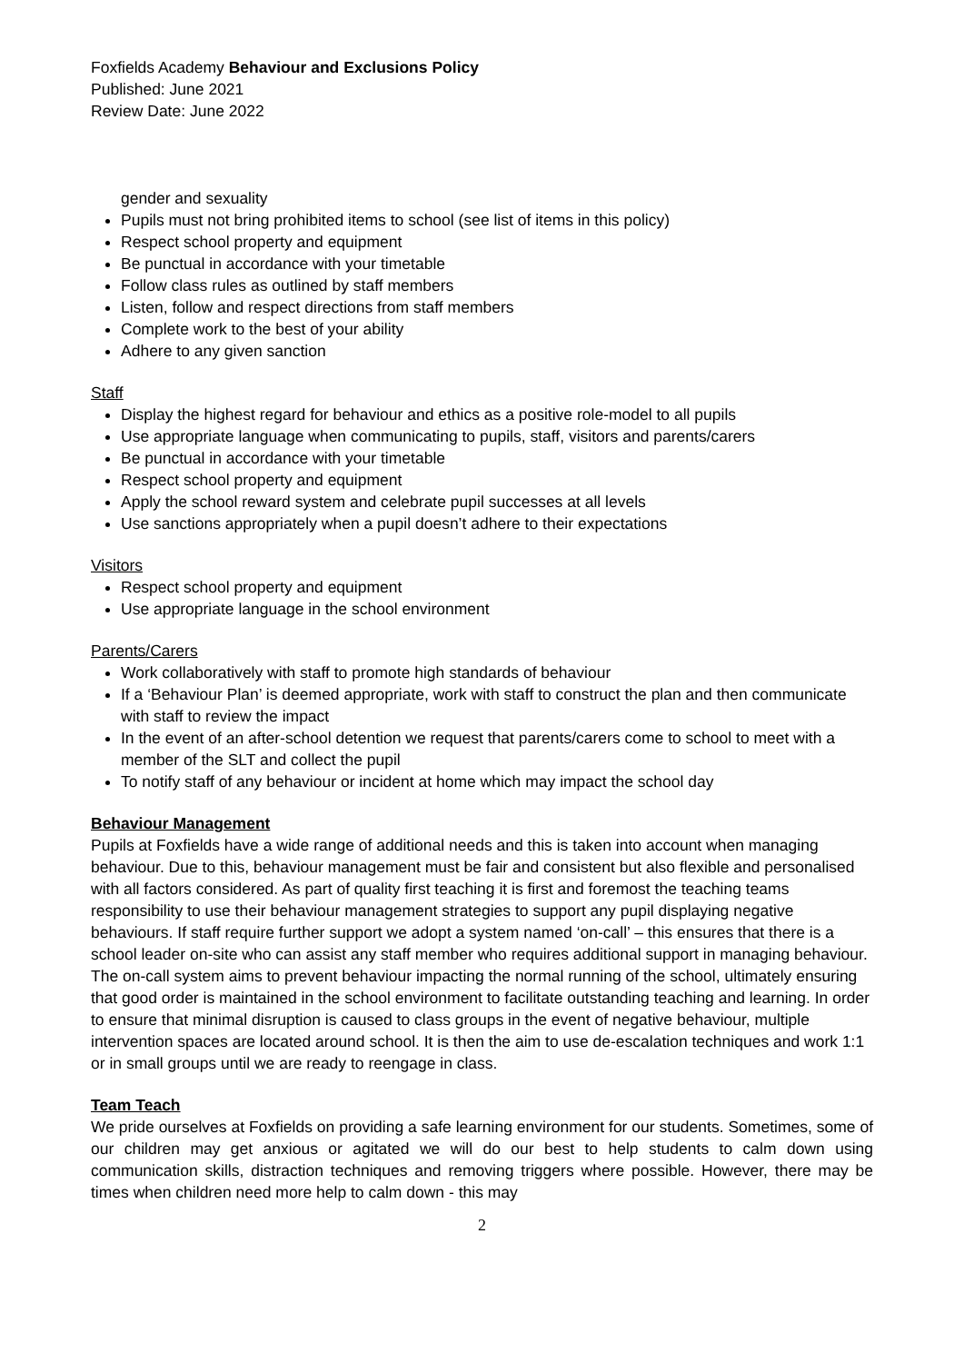Foxfields Academy Behaviour and Exclusions Policy
Published: June 2021
Review Date: June 2022
gender and sexuality
Pupils must not bring prohibited items to school (see list of items in this policy)
Respect school property and equipment
Be punctual in accordance with your timetable
Follow class rules as outlined by staff members
Listen, follow and respect directions from staff members
Complete work to the best of your ability
Adhere to any given sanction
Staff
Display the highest regard for behaviour and ethics as a positive role-model to all pupils
Use appropriate language when communicating to pupils, staff, visitors and parents/carers
Be punctual in accordance with your timetable
Respect school property and equipment
Apply the school reward system and celebrate pupil successes at all levels
Use sanctions appropriately when a pupil doesn’t adhere to their expectations
Visitors
Respect school property and equipment
Use appropriate language in the school environment
Parents/Carers
Work collaboratively with staff to promote high standards of behaviour
If a ‘Behaviour Plan’ is deemed appropriate, work with staff to construct the plan and then communicate with staff to review the impact
In the event of an after-school detention we request that parents/carers come to school to meet with a member of the SLT and collect the pupil
To notify staff of any behaviour or incident at home which may impact the school day
Behaviour Management
Pupils at Foxfields have a wide range of additional needs and this is taken into account when managing behaviour. Due to this, behaviour management must be fair and consistent but also flexible and personalised with all factors considered. As part of quality first teaching it is first and foremost the teaching teams responsibility to use their behaviour management strategies to support any pupil displaying negative behaviours. If staff require further support we adopt a system named ‘on-call’ – this ensures that there is a school leader on-site who can assist any staff member who requires additional support in managing behaviour. The on-call system aims to prevent behaviour impacting the normal running of the school, ultimately ensuring that good order is maintained in the school environment to facilitate outstanding teaching and learning. In order to ensure that minimal disruption is caused to class groups in the event of negative behaviour, multiple intervention spaces are located around school. It is then the aim to use de-escalation techniques and work 1:1 or in small groups until we are ready to reengage in class.
Team Teach
We pride ourselves at Foxfields on providing a safe learning environment for our students. Sometimes, some of our children may get anxious or agitated we will do our best to help students to calm down using communication skills, distraction techniques and removing triggers where possible. However, there may be times when children need more help to calm down - this may
2